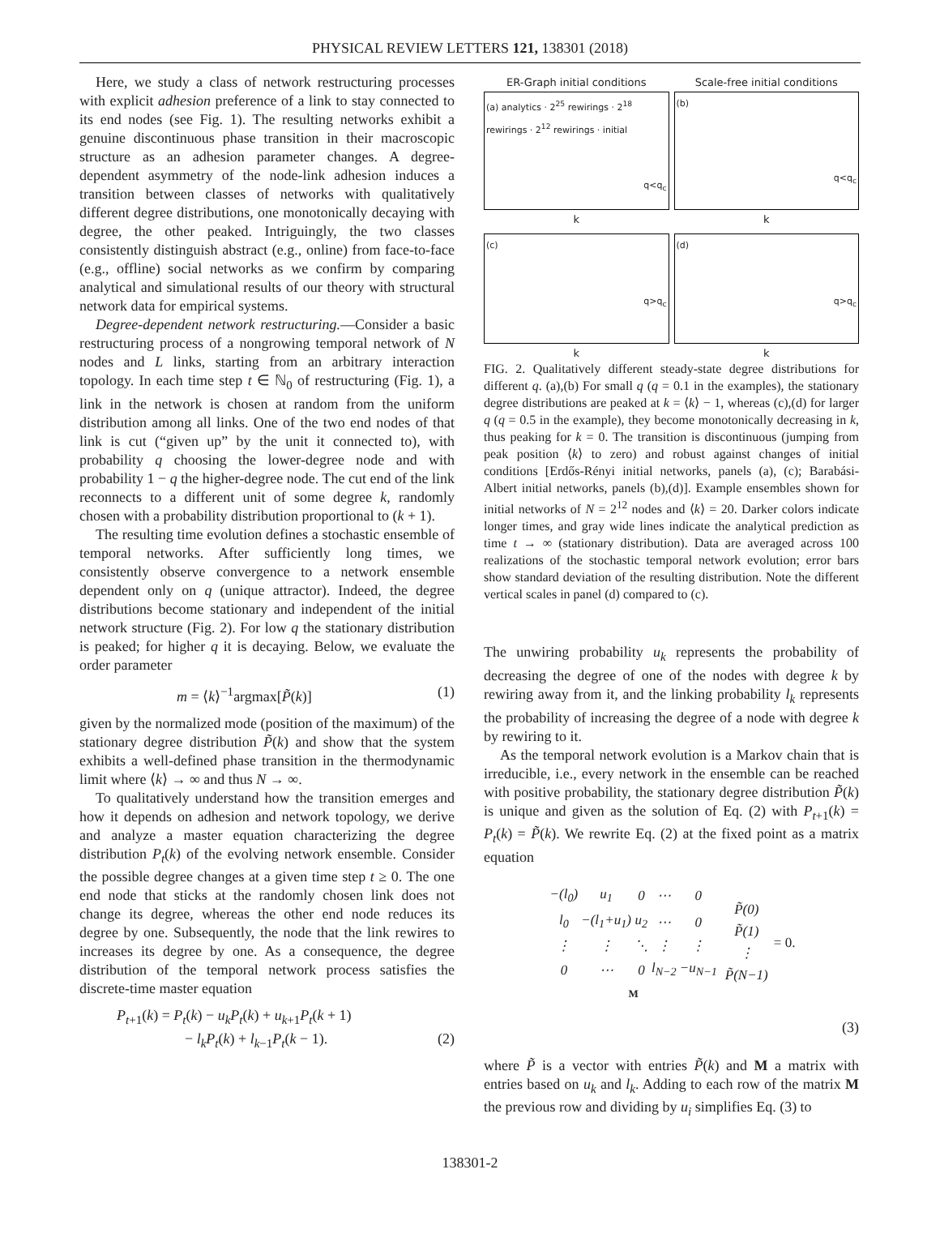PHYSICAL REVIEW LETTERS 121, 138301 (2018)
Here, we study a class of network restructuring processes with explicit adhesion preference of a link to stay connected to its end nodes (see Fig. 1). The resulting networks exhibit a genuine discontinuous phase transition in their macroscopic structure as an adhesion parameter changes. A degree-dependent asymmetry of the node-link adhesion induces a transition between classes of networks with qualitatively different degree distributions, one monotonically decaying with degree, the other peaked. Intriguingly, the two classes consistently distinguish abstract (e.g., online) from face-to-face (e.g., offline) social networks as we confirm by comparing analytical and simulational results of our theory with structural network data for empirical systems.
Degree-dependent network restructuring.—Consider a basic restructuring process of a nongrowing temporal network of N nodes and L links, starting from an arbitrary interaction topology. In each time step t ∈ ℕ<sub>0</sub> of restructuring (Fig. 1), a link in the network is chosen at random from the uniform distribution among all links. One of the two end nodes of that link is cut (“given up” by the unit it connected to), with probability q choosing the lower-degree node and with probability 1 − q the higher-degree node. The cut end of the link reconnects to a different unit of some degree k, randomly chosen with a probability distribution proportional to (k + 1).
The resulting time evolution defines a stochastic ensemble of temporal networks. After sufficiently long times, we consistently observe convergence to a network ensemble dependent only on q (unique attractor). Indeed, the degree distributions become stationary and independent of the initial network structure (Fig. 2). For low q the stationary distribution is peaked; for higher q it is decaying. Below, we evaluate the order parameter
m = ⟨k⟩<sup>−1</sup>argmax[P̃(k)] (1)
given by the normalized mode (position of the maximum) of the stationary degree distribution P̃(k) and show that the system exhibits a well-defined phase transition in the thermodynamic limit where ⟨k⟩ → ∞ and thus N → ∞.
To qualitatively understand how the transition emerges and how it depends on adhesion and network topology, we derive and analyze a master equation characterizing the degree distribution P<sub>t</sub>(k) of the evolving network ensemble. Consider the possible degree changes at a given time step t ≥ 0. The one end node that sticks at the randomly chosen link does not change its degree, whereas the other end node reduces its degree by one. Subsequently, the node that the link rewires to increases its degree by one. As a consequence, the degree distribution of the temporal network process satisfies the discrete-time master equation
P<sub>t+1</sub>(k) = P<sub>t</sub>(k) − u<sub>k</sub>P<sub>t</sub>(k) + u<sub>k+1</sub>P<sub>t</sub>(k + 1)
− l<sub>k</sub>P<sub>t</sub>(k) + l<sub>k−1</sub>P<sub>t</sub>(k − 1). (2)
ER-Graph initial conditions
(a) analytics · 2<sup>25</sup> rewirings · 2<sup>18</sup> rewirings · 2<sup>12</sup> rewirings · initial
q<q<sub>c</sub>
k
Scale-free initial conditions
(b)
q<q<sub>c</sub>
k
(c)
q>q<sub>c</sub>
k
(d)
q>q<sub>c</sub>
k
FIG. 2. Qualitatively different steady-state degree distributions for different q. (a),(b) For small q (q = 0.1 in the examples), the stationary degree distributions are peaked at k = ⟨k⟩ − 1, whereas (c),(d) for larger q (q = 0.5 in the example), they become monotonically decreasing in k, thus peaking for k = 0. The transition is discontinuous (jumping from peak position ⟨k⟩ to zero) and robust against changes of initial conditions [Erdős-Rényi initial networks, panels (a), (c); Barabási-Albert initial networks, panels (b),(d)]. Example ensembles shown for initial networks of N = 2<sup>12</sup> nodes and ⟨k⟩ = 20. Darker colors indicate longer times, and gray wide lines indicate the analytical prediction as time t → ∞ (stationary distribution). Data are averaged across 100 realizations of the stochastic temporal network evolution; error bars show standard deviation of the resulting distribution. Note the different vertical scales in panel (d) compared to (c).
The unwiring probability u<sub>k</sub> represents the probability of decreasing the degree of one of the nodes with degree k by rewiring away from it, and the linking probability l<sub>k</sub> represents the probability of increasing the degree of a node with degree k by rewiring to it.
As the temporal network evolution is a Markov chain that is irreducible, i.e., every network in the ensemble can be reached with positive probability, the stationary degree distribution P̃(k) is unique and given as the solution of Eq. (2) with P<sub>t+1</sub>(k) = P<sub>t</sub>(k) = P̃(k). We rewrite Eq. (2) at the fixed point as a matrix equation
| / −(l<sub>0</sub>) / u<sub>1</sub> / 0 / ⋯ / 0 / / l<sub>0</sub> / −(l<sub>1</sub>+u<sub>1</sub>) / u<sub>2</sub> / ⋯ / 0 / / ⋮ / ⋮ / ⋱ / ⋮ / ⋮ / / 0 / ⋯ / 0 / l<sub>N−2</sub> / −u<sub>N−1</sub> / M | / P̃(0) / / P̃(1) / / ⋮ / / P̃(N−1) / | = 0. |
(3)
where P̃ is a vector with entries P̃(k) and M a matrix with entries based on u<sub>k</sub> and l<sub>k</sub>. Adding to each row of the matrix M the previous row and dividing by u<sub>i</sub> simplifies Eq. (3) to
138301-2